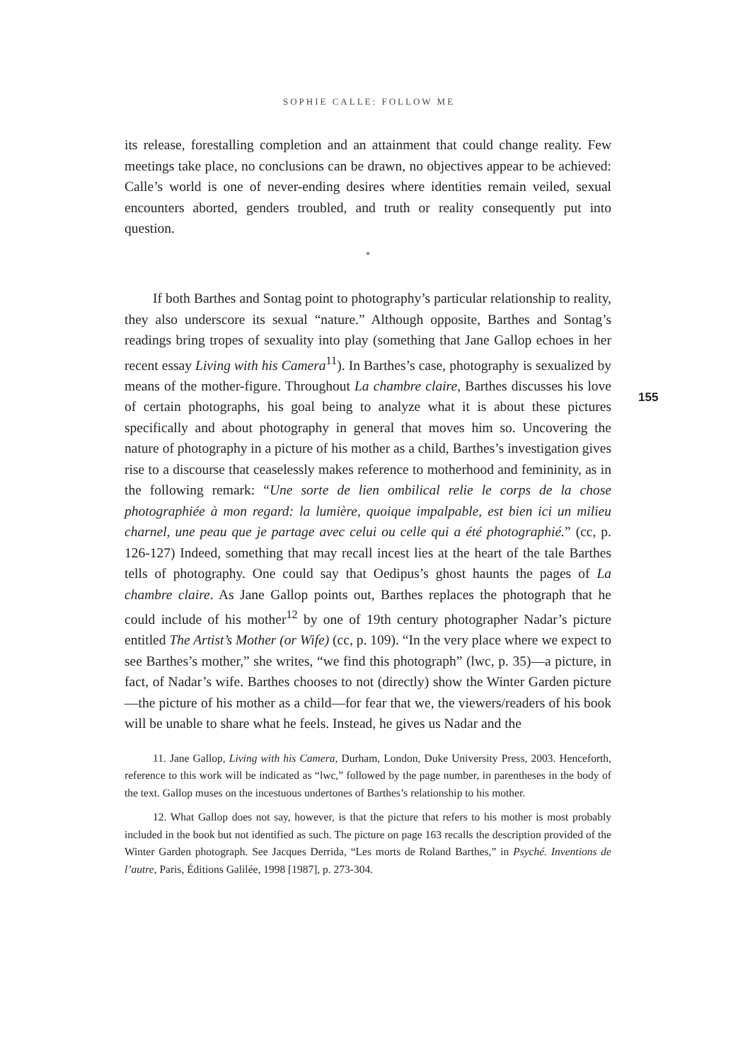SOPHIE CALLE: FOLLOW ME
its release, forestalling completion and an attainment that could change reality. Few meetings take place, no conclusions can be drawn, no objectives appear to be achieved: Calle’s world is one of never-ending desires where identities remain veiled, sexual encounters aborted, genders troubled, and truth or reality consequently put into question.
*
If both Barthes and Sontag point to photography’s particular relationship to reality, they also underscore its sexual “nature.” Although opposite, Barthes and Sontag’s readings bring tropes of sexuality into play (something that Jane Gallop echoes in her recent essay Living with his Camera<sup>11</sup>). In Barthes’s case, photography is sexualized by means of the mother-figure. Throughout La chambre claire, Barthes discusses his love of certain photographs, his goal being to analyze what it is about these pictures specifically and about photography in general that moves him so. Uncovering the nature of photography in a picture of his mother as a child, Barthes’s investigation gives rise to a discourse that ceaselessly makes reference to motherhood and femininity, as in the following remark: “Une sorte de lien ombilical relie le corps de la chose photographiée à mon regard: la lumière, quoique impalpable, est bien ici un milieu charnel, une peau que je partage avec celui ou celle qui a été photographié.” (cc, p. 126-127) Indeed, something that may recall incest lies at the heart of the tale Barthes tells of photography. One could say that Oedipus’s ghost haunts the pages of La chambre claire. As Jane Gallop points out, Barthes replaces the photograph that he could include of his mother<sup>12</sup> by one of 19th century photographer Nadar’s picture entitled The Artist’s Mother (or Wife) (cc, p. 109). “In the very place where we expect to see Barthes’s mother,” she writes, “we find this photograph” (lwc, p. 35)—a picture, in fact, of Nadar’s wife. Barthes chooses to not (directly) show the Winter Garden picture—the picture of his mother as a child—for fear that we, the viewers/readers of his book will be unable to share what he feels. Instead, he gives us Nadar and the
11. Jane Gallop, Living with his Camera, Durham, London, Duke University Press, 2003. Henceforth, reference to this work will be indicated as “lwc,” followed by the page number, in parentheses in the body of the text. Gallop muses on the incestuous undertones of Barthes’s relationship to his mother.
12. What Gallop does not say, however, is that the picture that refers to his mother is most probably included in the book but not identified as such. The picture on page 163 recalls the description provided of the Winter Garden photograph. See Jacques Derrida, “Les morts de Roland Barthes,” in Psyché. Inventions de l’autre, Paris, Éditions Galilée, 1998 [1987], p. 273-304.
155